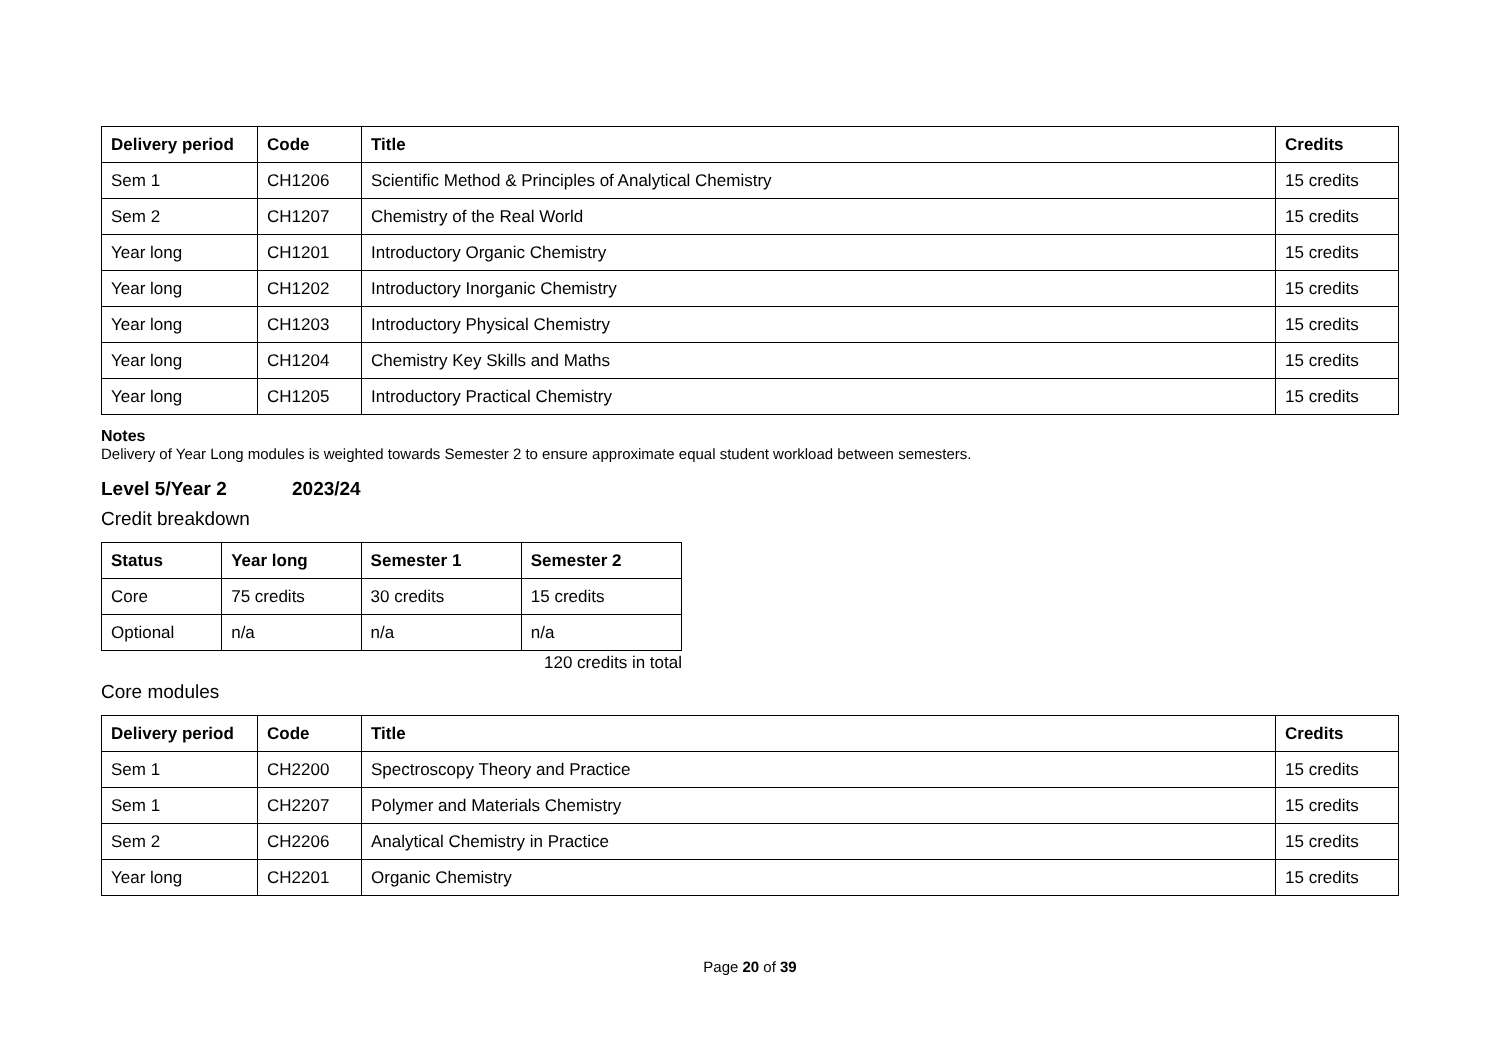| Delivery period | Code | Title | Credits |
| --- | --- | --- | --- |
| Sem 1 | CH1206 | Scientific Method & Principles of Analytical Chemistry | 15 credits |
| Sem 2 | CH1207 | Chemistry of the Real World | 15 credits |
| Year long | CH1201 | Introductory Organic Chemistry | 15 credits |
| Year long | CH1202 | Introductory Inorganic Chemistry | 15 credits |
| Year long | CH1203 | Introductory Physical Chemistry | 15 credits |
| Year long | CH1204 | Chemistry Key Skills and Maths | 15 credits |
| Year long | CH1205 | Introductory Practical Chemistry | 15 credits |
Notes
Delivery of Year Long modules is weighted towards Semester 2 to ensure approximate equal student workload between semesters.
Level 5/Year 2 2023/24
Credit breakdown
| Status | Year long | Semester 1 | Semester 2 |
| --- | --- | --- | --- |
| Core | 75 credits | 30 credits | 15 credits |
| Optional | n/a | n/a | n/a |
120 credits in total
Core modules
| Delivery period | Code | Title | Credits |
| --- | --- | --- | --- |
| Sem 1 | CH2200 | Spectroscopy Theory and Practice | 15 credits |
| Sem 1 | CH2207 | Polymer and Materials Chemistry | 15 credits |
| Sem 2 | CH2206 | Analytical Chemistry in Practice | 15 credits |
| Year long | CH2201 | Organic Chemistry | 15 credits |
Page 20 of 39